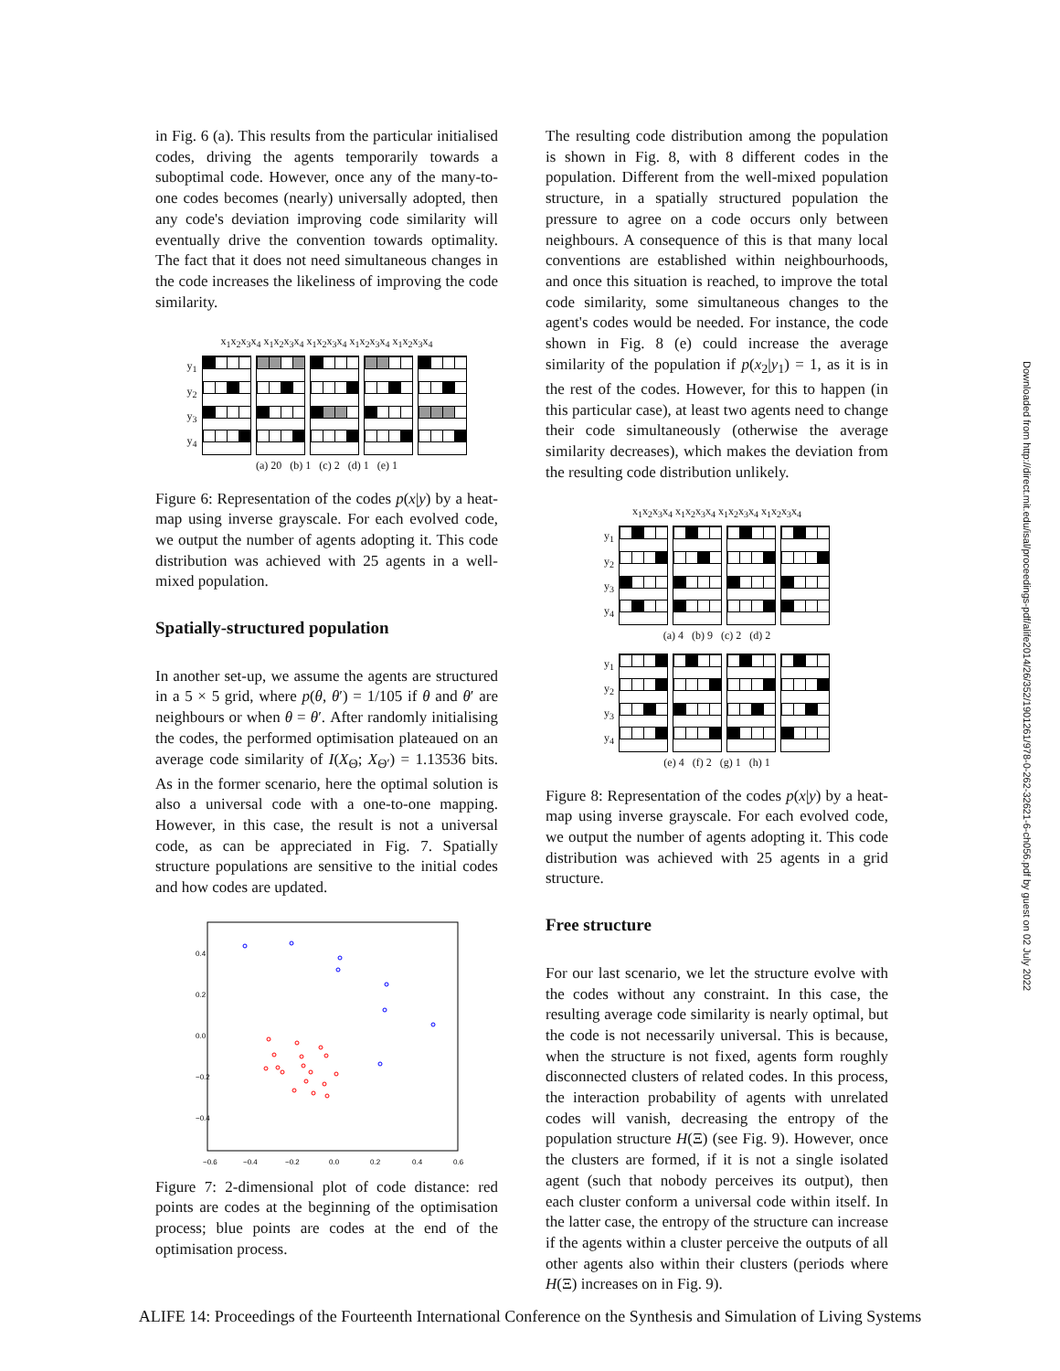in Fig. 6 (a). This results from the particular initialised codes, driving the agents temporarily towards a suboptimal code. However, once any of the many-to-one codes becomes (nearly) universally adopted, then any code's deviation improving code similarity will eventually drive the convention towards optimality. The fact that it does not need simultaneous changes in the code increases the likeliness of improving the code similarity.
x<sub>1</sub>x<sub>2</sub>x<sub>3</sub>x<sub>4</sub> x<sub>1</sub>x<sub>2</sub>x<sub>3</sub>x<sub>4</sub> x<sub>1</sub>x<sub>2</sub>x<sub>3</sub>x<sub>4</sub> x<sub>1</sub>x<sub>2</sub>x<sub>3</sub>x<sub>4</sub> x<sub>1</sub>x<sub>2</sub>x<sub>3</sub>x<sub>4</sub>
y<sub>1</sub>
y<sub>2</sub>
y<sub>3</sub>
y<sub>4</sub>
(a) 20 (b) 1 (c) 2 (d) 1 (e) 1
Figure 6: Representation of the codes p(x|y) by a heat-map using inverse grayscale. For each evolved code, we output the number of agents adopting it. This code distribution was achieved with 25 agents in a well-mixed population.
Spatially-structured population
In another set-up, we assume the agents are structured in a 5 × 5 grid, where p(θ, θ′) = 1/105 if θ and θ′ are neighbours or when θ = θ′. After randomly initialising the codes, the performed optimisation plateaued on an average code similarity of I(X<sub>Θ</sub>; X<sub>Θ′</sub>) = 1.13536 bits. As in the former scenario, here the optimal solution is also a universal code with a one-to-one mapping. However, in this case, the result is not a universal code, as can be appreciated in Fig. 7. Spatially structure populations are sensitive to the initial codes and how codes are updated.
−0.6
−0.4
−0.2
0.0
0.2
0.4
0.6
0.4
0.2
0.0
−0.2
−0.4
Figure 7: 2-dimensional plot of code distance: red points are codes at the beginning of the optimisation process; blue points are codes at the end of the optimisation process.
The resulting code distribution among the population is shown in Fig. 8, with 8 different codes in the population. Different from the well-mixed population structure, in a spatially structured population the pressure to agree on a code occurs only between neighbours. A consequence of this is that many local conventions are established within neighbourhoods, and once this situation is reached, to improve the total code similarity, some simultaneous changes to the agent's codes would be needed. For instance, the code shown in Fig. 8 (e) could increase the average similarity of the population if p(x<sub>2</sub>|y<sub>1</sub>) = 1, as it is in the rest of the codes. However, for this to happen (in this particular case), at least two agents need to change their code simultaneously (otherwise the average similarity decreases), which makes the deviation from the resulting code distribution unlikely.
x<sub>1</sub>x<sub>2</sub>x<sub>3</sub>x<sub>4</sub> x<sub>1</sub>x<sub>2</sub>x<sub>3</sub>x<sub>4</sub> x<sub>1</sub>x<sub>2</sub>x<sub>3</sub>x<sub>4</sub> x<sub>1</sub>x<sub>2</sub>x<sub>3</sub>x<sub>4</sub>
y<sub>1</sub>
y<sub>2</sub>
y<sub>3</sub>
y<sub>4</sub>
(a) 4 (b) 9 (c) 2 (d) 2
y<sub>1</sub>
y<sub>2</sub>
y<sub>3</sub>
y<sub>4</sub>
(e) 4 (f) 2 (g) 1 (h) 1
Figure 8: Representation of the codes p(x|y) by a heat-map using inverse grayscale. For each evolved code, we output the number of agents adopting it. This code distribution was achieved with 25 agents in a grid structure.
Free structure
For our last scenario, we let the structure evolve with the codes without any constraint. In this case, the resulting average code similarity is nearly optimal, but the code is not necessarily universal. This is because, when the structure is not fixed, agents form roughly disconnected clusters of related codes. In this process, the interaction probability of agents with unrelated codes will vanish, decreasing the entropy of the population structure H(Ξ) (see Fig. 9). However, once the clusters are formed, if it is not a single isolated agent (such that nobody perceives its output), then each cluster conform a universal code within itself. In the latter case, the entropy of the structure can increase if the agents within a cluster perceive the outputs of all other agents also within their clusters (periods where H(Ξ) increases on in Fig. 9).
Downloaded from http://direct.mit.edu/isal/proceedings-pdf/alife2014/26/352/1901261/978-0-262-32621-6-ch056.pdf by guest on 02 July 2022
ALIFE 14: Proceedings of the Fourteenth International Conference on the Synthesis and Simulation of Living Systems